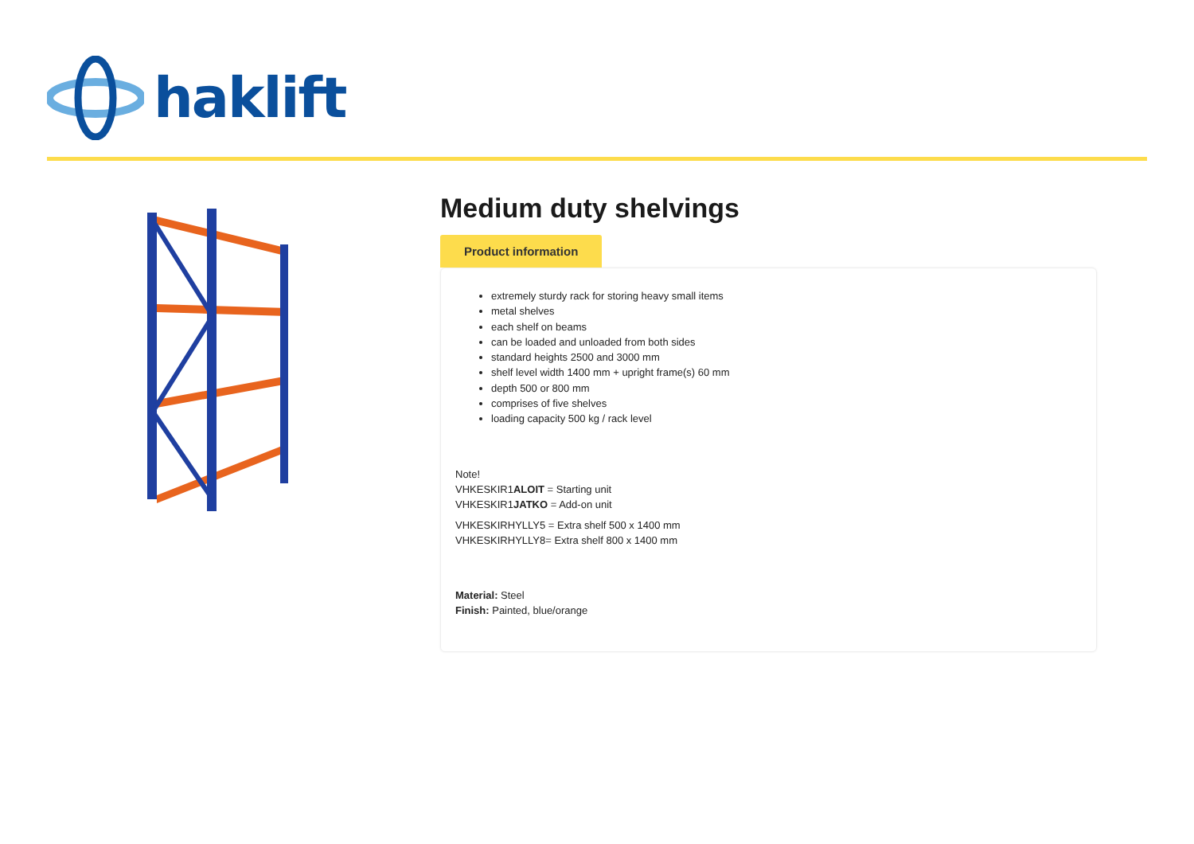haklift
Medium duty shelvings
Product information
extremely sturdy rack for storing heavy small items
metal shelves
each shelf on beams
can be loaded and unloaded from both sides
standard heights 2500 and 3000 mm
shelf level width 1400 mm + upright frame(s) 60 mm
depth 500 or 800 mm
comprises of five shelves
loading capacity 500 kg / rack level
Note!
VHKESKIR1ALOIT = Starting unit
VHKESKIR1JATKO = Add-on unit
VHKESKIRHYLLY5 = Extra shelf 500 x 1400 mm
VHKESKIRHYLLY8= Extra shelf 800 x 1400 mm
Material: Steel
Finish: Painted, blue/orange